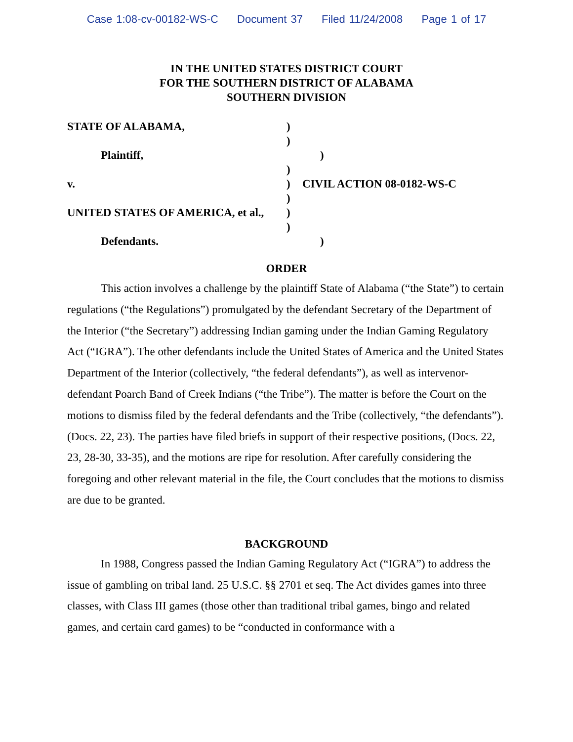Case 1:08-cv-00182-WS-C Document 37 Filed 11/24/2008 Page 1 of 17
IN THE UNITED STATES DISTRICT COURT
FOR THE SOUTHERN DISTRICT OF ALABAMA
SOUTHERN DIVISION
STATE OF ALABAMA, )
)
Plaintiff, )
)
v. ) CIVIL ACTION 08-0182-WS-C
)
UNITED STATES OF AMERICA, et al.,
)
)
Defendants. )
ORDER
This action involves a challenge by the plaintiff State of Alabama (“the State”) to certain regulations (“the Regulations”) promulgated by the defendant Secretary of the Department of the Interior (“the Secretary”) addressing Indian gaming under the Indian Gaming Regulatory Act (“IGRA”). The other defendants include the United States of America and the United States Department of the Interior (collectively, “the federal defendants”), as well as intervenor-defendant Poarch Band of Creek Indians (“the Tribe”). The matter is before the Court on the motions to dismiss filed by the federal defendants and the Tribe (collectively, “the defendants”). (Docs. 22, 23). The parties have filed briefs in support of their respective positions, (Docs. 22, 23, 28-30, 33-35), and the motions are ripe for resolution. After carefully considering the foregoing and other relevant material in the file, the Court concludes that the motions to dismiss are due to be granted.
BACKGROUND
In 1988, Congress passed the Indian Gaming Regulatory Act (“IGRA”) to address the issue of gambling on tribal land. 25 U.S.C. §§ 2701 et seq. The Act divides games into three classes, with Class III games (those other than traditional tribal games, bingo and related games, and certain card games) to be “conducted in conformance with a